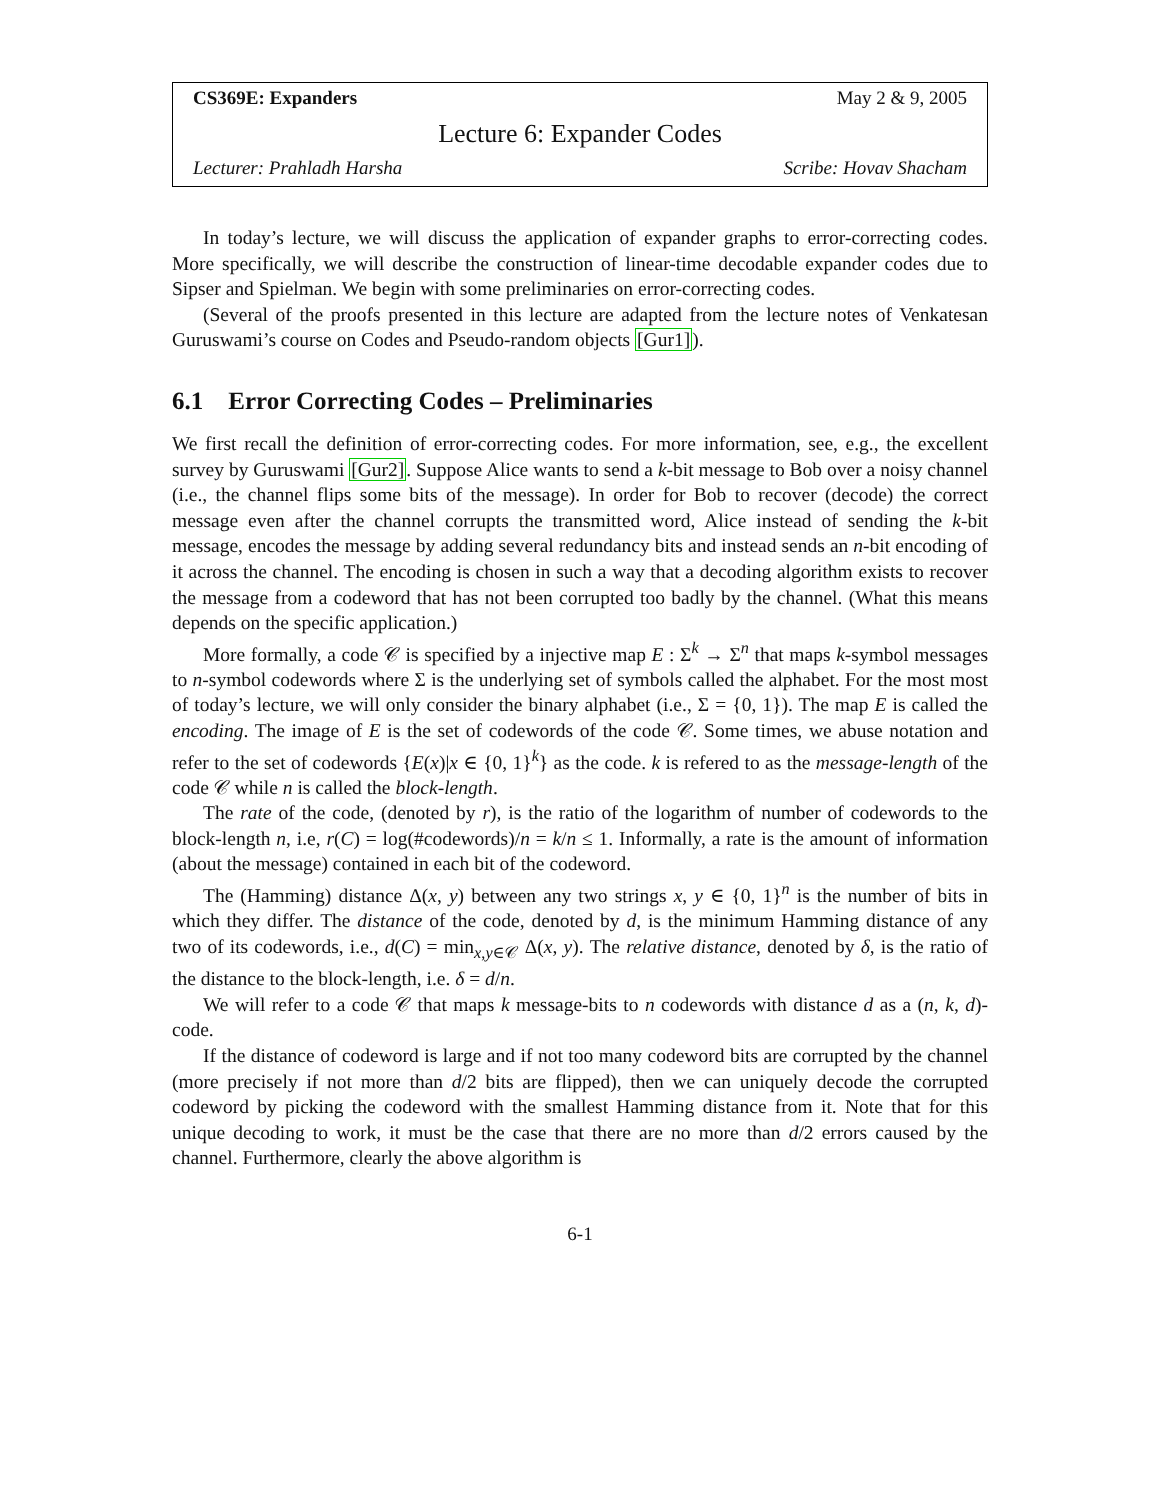CS369E: Expanders May 2 & 9, 2005
Lecture 6: Expander Codes
Lecturer: Prahladh Harsha Scribe: Hovav Shacham
In today’s lecture, we will discuss the application of expander graphs to error-correcting codes. More specifically, we will describe the construction of linear-time decodable expander codes due to Sipser and Spielman. We begin with some preliminaries on error-correcting codes.
(Several of the proofs presented in this lecture are adapted from the lecture notes of Venkatesan Guruswami’s course on Codes and Pseudo-random objects [Gur1]).
6.1 Error Correcting Codes – Preliminaries
We first recall the definition of error-correcting codes. For more information, see, e.g., the excellent survey by Guruswami [Gur2]. Suppose Alice wants to send a k-bit message to Bob over a noisy channel (i.e., the channel flips some bits of the message). In order for Bob to recover (decode) the correct message even after the channel corrupts the transmitted word, Alice instead of sending the k-bit message, encodes the message by adding several redundancy bits and instead sends an n-bit encoding of it across the channel. The encoding is chosen in such a way that a decoding algorithm exists to recover the message from a codeword that has not been corrupted too badly by the channel. (What this means depends on the specific application.)
More formally, a code 𝒞 is specified by a injective map E : Σ<sup>k</sup> → Σ<sup>n</sup> that maps k-symbol messages to n-symbol codewords where Σ is the underlying set of symbols called the alphabet. For the most most of today’s lecture, we will only consider the binary alphabet (i.e., Σ = {0, 1}). The map E is called the encoding. The image of E is the set of codewords of the code 𝒞. Some times, we abuse notation and refer to the set of codewords {E(x)|x ∈ {0, 1}<sup>k</sup>} as the code. k is refered to as the message-length of the code 𝒞 while n is called the block-length.
The rate of the code, (denoted by r), is the ratio of the logarithm of number of codewords to the block-length n, i.e, r(C) = log(#codewords)/n = k/n ≤ 1. Informally, a rate is the amount of information (about the message) contained in each bit of the codeword.
The (Hamming) distance Δ(x, y) between any two strings x, y ∈ {0, 1}<sup>n</sup> is the number of bits in which they differ. The distance of the code, denoted by d, is the minimum Hamming distance of any two of its codewords, i.e., d(C) = min<sub>x,y∈𝒞</sub> Δ(x, y). The relative distance, denoted by δ, is the ratio of the distance to the block-length, i.e. δ = d/n.
We will refer to a code 𝒞 that maps k message-bits to n codewords with distance d as a (n, k, d)-code.
If the distance of codeword is large and if not too many codeword bits are corrupted by the channel (more precisely if not more than d/2 bits are flipped), then we can uniquely decode the corrupted codeword by picking the codeword with the smallest Hamming distance from it. Note that for this unique decoding to work, it must be the case that there are no more than d/2 errors caused by the channel. Furthermore, clearly the above algorithm is
6-1